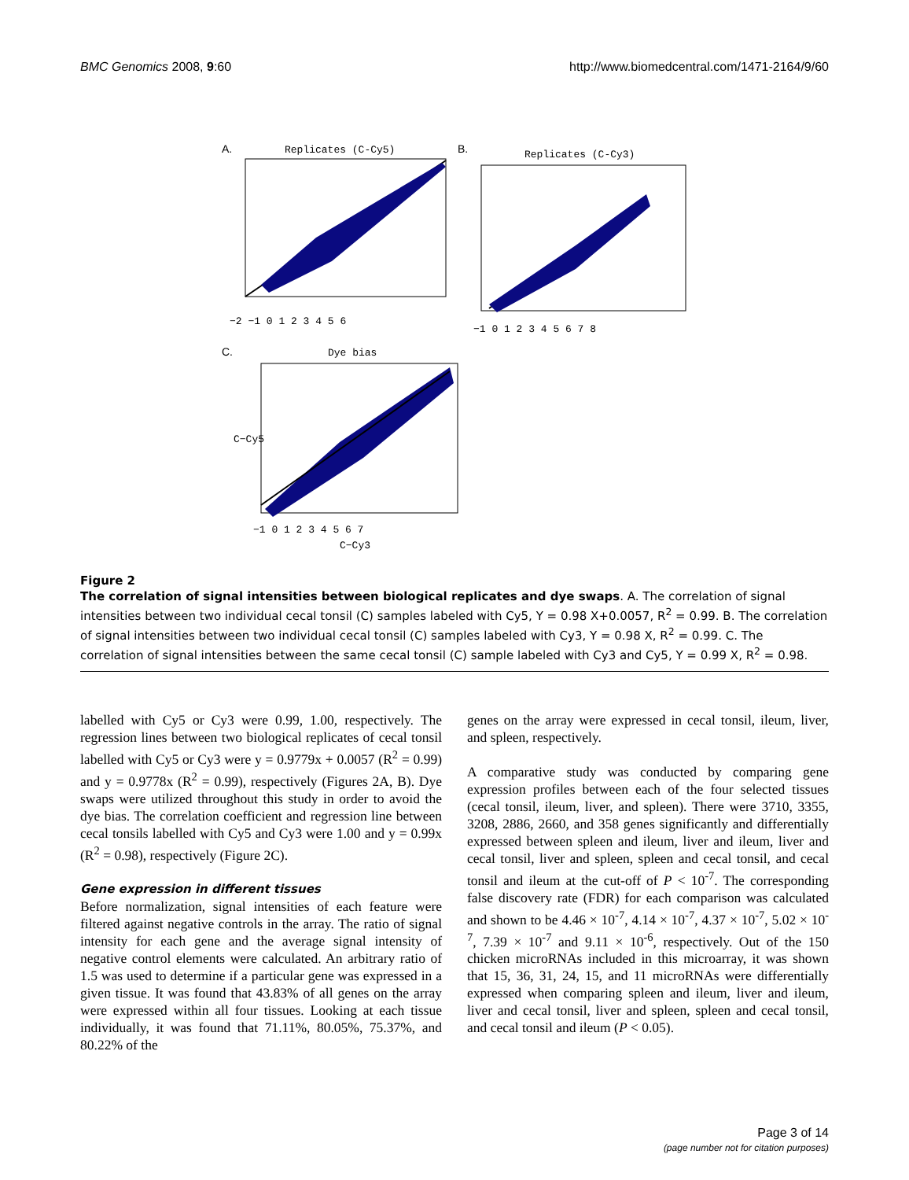BMC Genomics 2008, 9:60 http://www.biomedcentral.com/1471-2164/9/60
A.
Replicates (C-Cy5)
−2 −1 0 1 2 3 4 5 6
B.
Replicates (C-Cy3)
−1 0 1 2 3 4 5 6 7 8
C.
Dye bias
C−Cy5
−1 0 1 2 3 4 5 6 7
C−Cy3
Figure 2
The correlation of signal intensities between biological replicates and dye swaps. A. The correlation of signal intensities between two individual cecal tonsil (C) samples labeled with Cy5, Y = 0.98 X+0.0057, R<sup>2</sup> = 0.99. B. The correlation of signal intensities between two individual cecal tonsil (C) samples labeled with Cy3, Y = 0.98 X, R<sup>2</sup> = 0.99. C. The correlation of signal intensities between the same cecal tonsil (C) sample labeled with Cy3 and Cy5, Y = 0.99 X, R<sup>2</sup> = 0.98.
labelled with Cy5 or Cy3 were 0.99, 1.00, respectively. The regression lines between two biological replicates of cecal tonsil labelled with Cy5 or Cy3 were y = 0.9779x + 0.0057 (R<sup>2</sup> = 0.99) and y = 0.9778x (R<sup>2</sup> = 0.99), respectively (Figures 2A, B). Dye swaps were utilized throughout this study in order to avoid the dye bias. The correlation coefficient and regression line between cecal tonsils labelled with Cy5 and Cy3 were 1.00 and y = 0.99x (R<sup>2</sup> = 0.98), respectively (Figure 2C).
Gene expression in different tissues
Before normalization, signal intensities of each feature were filtered against negative controls in the array. The ratio of signal intensity for each gene and the average signal intensity of negative control elements were calculated. An arbitrary ratio of 1.5 was used to determine if a particular gene was expressed in a given tissue. It was found that 43.83% of all genes on the array were expressed within all four tissues. Looking at each tissue individually, it was found that 71.11%, 80.05%, 75.37%, and 80.22% of the
genes on the array were expressed in cecal tonsil, ileum, liver, and spleen, respectively.
A comparative study was conducted by comparing gene expression profiles between each of the four selected tissues (cecal tonsil, ileum, liver, and spleen). There were 3710, 3355, 3208, 2886, 2660, and 358 genes significantly and differentially expressed between spleen and ileum, liver and ileum, liver and cecal tonsil, liver and spleen, spleen and cecal tonsil, and cecal tonsil and ileum at the cut-off of P < 10<sup>-7</sup>. The corresponding false discovery rate (FDR) for each comparison was calculated and shown to be 4.46 × 10<sup>-7</sup>, 4.14 × 10<sup>-7</sup>, 4.37 × 10<sup>-7</sup>, 5.02 × 10<sup>-7</sup>, 7.39 × 10<sup>-7</sup> and 9.11 × 10<sup>-6</sup>, respectively. Out of the 150 chicken microRNAs included in this microarray, it was shown that 15, 36, 31, 24, 15, and 11 microRNAs were differentially expressed when comparing spleen and ileum, liver and ileum, liver and cecal tonsil, liver and spleen, spleen and cecal tonsil, and cecal tonsil and ileum (P < 0.05).
Page 3 of 14
(page number not for citation purposes)